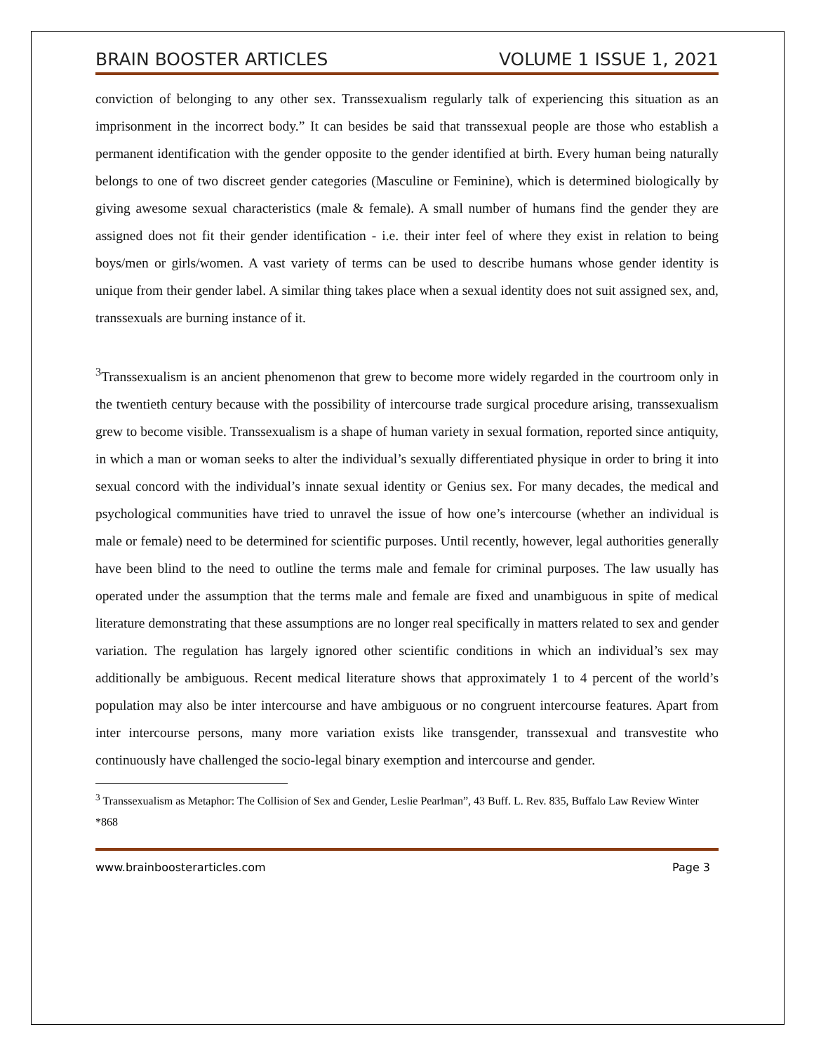BRAIN BOOSTER ARTICLES VOLUME 1 ISSUE 1, 2021
conviction of belonging to any other sex. Transsexualism regularly talk of experiencing this situation as an imprisonment in the incorrect body.” It can besides be said that transsexual people are those who establish a permanent identification with the gender opposite to the gender identified at birth. Every human being naturally belongs to one of two discreet gender categories (Masculine or Feminine), which is determined biologically by giving awesome sexual characteristics (male & female). A small number of humans find the gender they are assigned does not fit their gender identification - i.e. their inter feel of where they exist in relation to being boys/men or girls/women. A vast variety of terms can be used to describe humans whose gender identity is unique from their gender label. A similar thing takes place when a sexual identity does not suit assigned sex, and, transsexuals are burning instance of it.
<sup>3</sup> Transsexualism is an ancient phenomenon that grew to become more widely regarded in the courtroom only in the twentieth century because with the possibility of intercourse trade surgical procedure arising, transsexualism grew to become visible. Transsexualism is a shape of human variety in sexual formation, reported since antiquity, in which a man or woman seeks to alter the individual’s sexually differentiated physique in order to bring it into sexual concord with the individual’s innate sexual identity or Genius sex. For many decades, the medical and psychological communities have tried to unravel the issue of how one’s intercourse (whether an individual is male or female) need to be determined for scientific purposes. Until recently, however, legal authorities generally have been blind to the need to outline the terms male and female for criminal purposes. The law usually has operated under the assumption that the terms male and female are fixed and unambiguous in spite of medical literature demonstrating that these assumptions are no longer real specifically in matters related to sex and gender variation. The regulation has largely ignored other scientific conditions in which an individual’s sex may additionally be ambiguous. Recent medical literature shows that approximately 1 to 4 percent of the world’s population may also be inter intercourse and have ambiguous or no congruent intercourse features. Apart from inter intercourse persons, many more variation exists like transgender, transsexual and transvestite who continuously have challenged the socio-legal binary exemption and intercourse and gender.
<sup>3</sup> Transsexualism as Metaphor: The Collision of Sex and Gender, Leslie Pearlman”, 43 Buff. L. Rev. 835, Buffalo Law Review Winter *868
www.brainboosterarticles.com Page 3